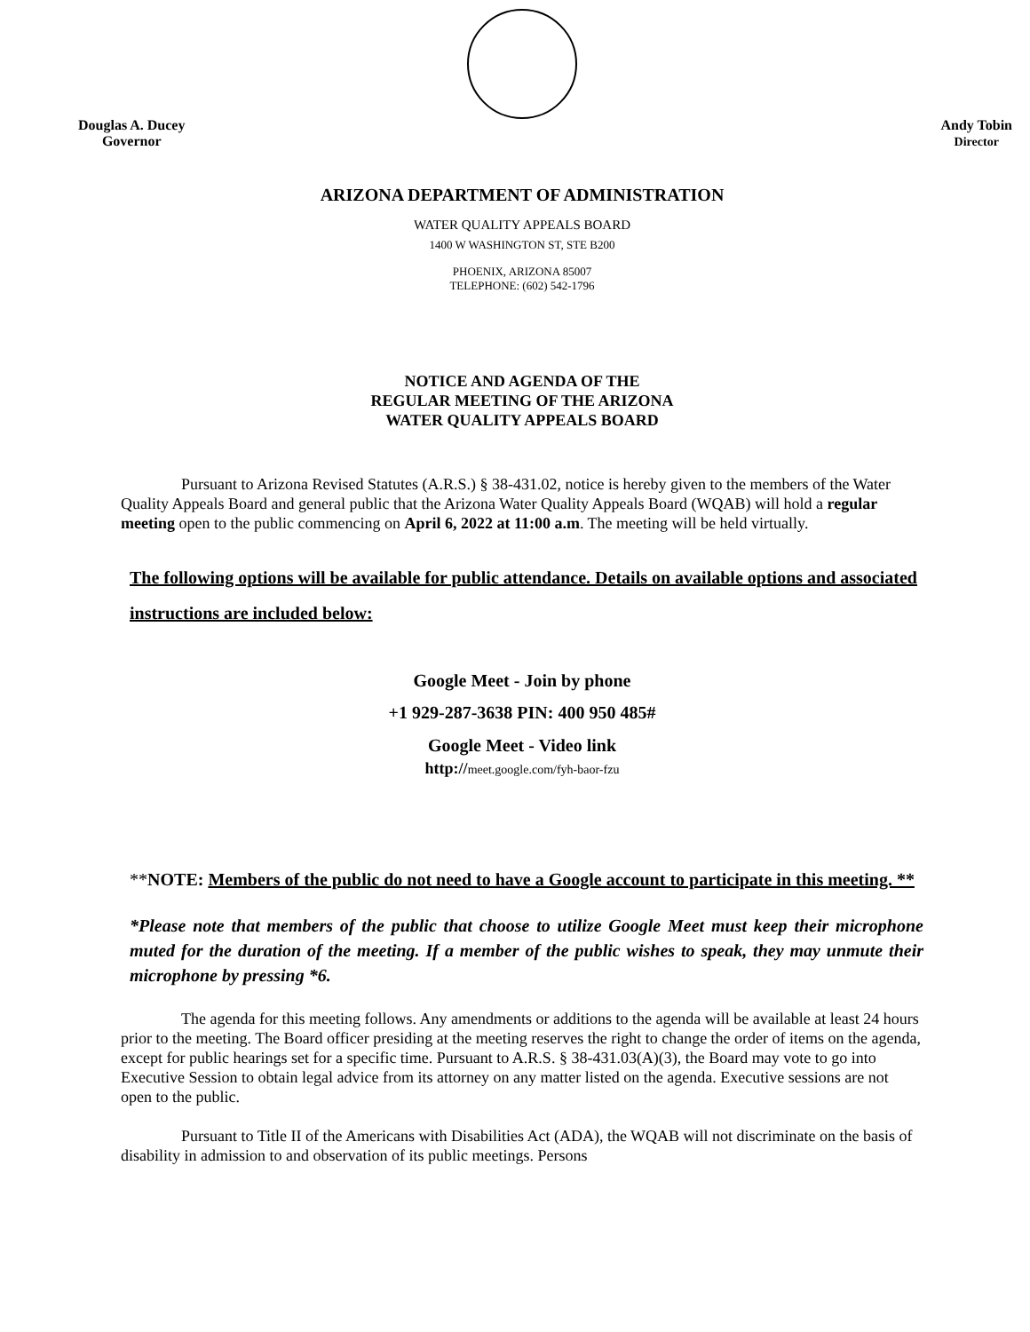Douglas A. Ducey
Governor
Andy Tobin
Director
ARIZONA DEPARTMENT OF ADMINISTRATION
WATER QUALITY APPEALS BOARD
1400 W WASHINGTON ST, STE B200
PHOENIX, ARIZONA 85007
TELEPHONE: (602) 542-1796
NOTICE AND AGENDA OF THE
REGULAR MEETING OF THE ARIZONA
WATER QUALITY APPEALS BOARD
Pursuant to Arizona Revised Statutes (A.R.S.) § 38-431.02, notice is hereby given to the members of the Water Quality Appeals Board and general public that the Arizona Water Quality Appeals Board (WQAB) will hold a regular meeting open to the public commencing on April 6, 2022 at 11:00 a.m. The meeting will be held virtually.
The following options will be available for public attendance. Details on available options and associated instructions are included below:
Google Meet - Join by phone
+1 929-287-3638 PIN: 400 950 485#
Google Meet - Video link
http://meet.google.com/fyh-baor-fzu
**NOTE: Members of the public do not need to have a Google account to participate in this meeting. **
*Please note that members of the public that choose to utilize Google Meet must keep their microphone muted for the duration of the meeting. If a member of the public wishes to speak, they may unmute their microphone by pressing *6.
The agenda for this meeting follows. Any amendments or additions to the agenda will be available at least 24 hours prior to the meeting. The Board officer presiding at the meeting reserves the right to change the order of items on the agenda, except for public hearings set for a specific time. Pursuant to A.R.S. § 38-431.03(A)(3), the Board may vote to go into Executive Session to obtain legal advice from its attorney on any matter listed on the agenda. Executive sessions are not open to the public.
Pursuant to Title II of the Americans with Disabilities Act (ADA), the WQAB will not discriminate on the basis of disability in admission to and observation of its public meetings. Persons